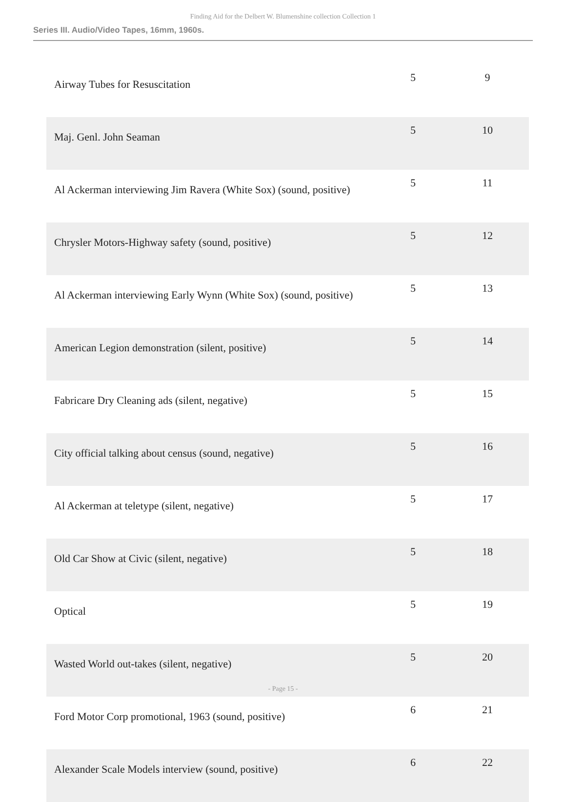Finding Aid for the Delbert W. Blumenshine collection Collection 1
Series III. Audio/Video Tapes, 16mm, 1960s.
| Airway Tubes for Resuscitation | 5 | 9 |
| Maj. Genl. John Seaman | 5 | 10 |
| Al Ackerman interviewing Jim Ravera (White Sox) (sound, positive) | 5 | 11 |
| Chrysler Motors-Highway safety (sound, positive) | 5 | 12 |
| Al Ackerman interviewing Early Wynn (White Sox) (sound, positive) | 5 | 13 |
| American Legion demonstration (silent, positive) | 5 | 14 |
| Fabricare Dry Cleaning ads (silent, negative) | 5 | 15 |
| City official talking about census (sound, negative) | 5 | 16 |
| Al Ackerman at teletype (silent, negative) | 5 | 17 |
| Old Car Show at Civic (silent, negative) | 5 | 18 |
| Optical | 5 | 19 |
| Wasted World out-takes (silent, negative) | 5 | 20 |
| Ford Motor Corp promotional, 1963 (sound, positive) | 6 | 21 |
| Alexander Scale Models interview (sound, positive) | 6 | 22 |
- Page 15 -